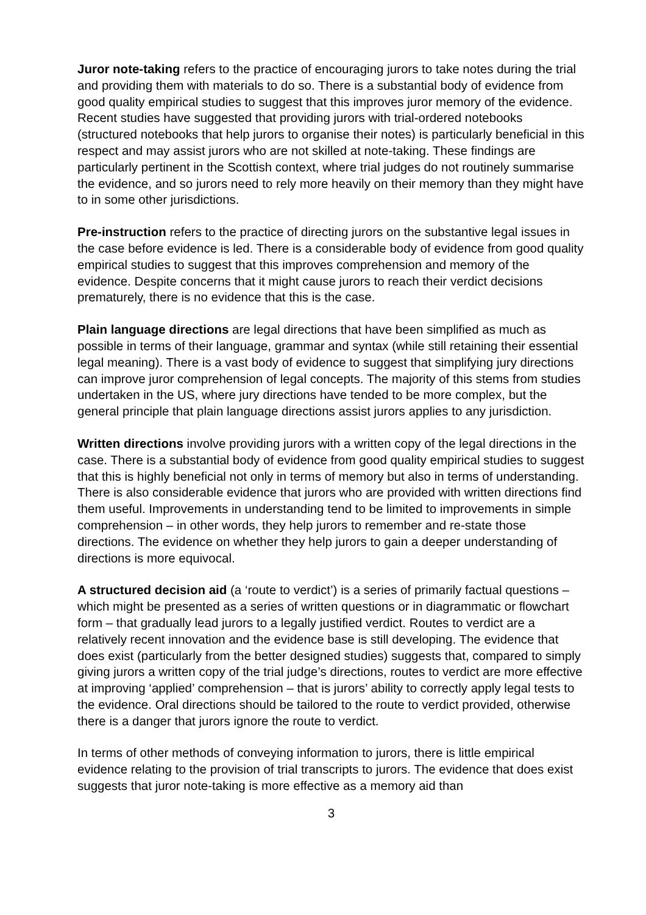Juror note-taking refers to the practice of encouraging jurors to take notes during the trial and providing them with materials to do so. There is a substantial body of evidence from good quality empirical studies to suggest that this improves juror memory of the evidence. Recent studies have suggested that providing jurors with trial-ordered notebooks (structured notebooks that help jurors to organise their notes) is particularly beneficial in this respect and may assist jurors who are not skilled at note-taking. These findings are particularly pertinent in the Scottish context, where trial judges do not routinely summarise the evidence, and so jurors need to rely more heavily on their memory than they might have to in some other jurisdictions.
Pre-instruction refers to the practice of directing jurors on the substantive legal issues in the case before evidence is led. There is a considerable body of evidence from good quality empirical studies to suggest that this improves comprehension and memory of the evidence. Despite concerns that it might cause jurors to reach their verdict decisions prematurely, there is no evidence that this is the case.
Plain language directions are legal directions that have been simplified as much as possible in terms of their language, grammar and syntax (while still retaining their essential legal meaning). There is a vast body of evidence to suggest that simplifying jury directions can improve juror comprehension of legal concepts. The majority of this stems from studies undertaken in the US, where jury directions have tended to be more complex, but the general principle that plain language directions assist jurors applies to any jurisdiction.
Written directions involve providing jurors with a written copy of the legal directions in the case. There is a substantial body of evidence from good quality empirical studies to suggest that this is highly beneficial not only in terms of memory but also in terms of understanding. There is also considerable evidence that jurors who are provided with written directions find them useful. Improvements in understanding tend to be limited to improvements in simple comprehension – in other words, they help jurors to remember and re-state those directions. The evidence on whether they help jurors to gain a deeper understanding of directions is more equivocal.
A structured decision aid (a ‘route to verdict’) is a series of primarily factual questions – which might be presented as a series of written questions or in diagrammatic or flowchart form – that gradually lead jurors to a legally justified verdict. Routes to verdict are a relatively recent innovation and the evidence base is still developing. The evidence that does exist (particularly from the better designed studies) suggests that, compared to simply giving jurors a written copy of the trial judge’s directions, routes to verdict are more effective at improving ‘applied’ comprehension – that is jurors’ ability to correctly apply legal tests to the evidence. Oral directions should be tailored to the route to verdict provided, otherwise there is a danger that jurors ignore the route to verdict.
In terms of other methods of conveying information to jurors, there is little empirical evidence relating to the provision of trial transcripts to jurors. The evidence that does exist suggests that juror note-taking is more effective as a memory aid than
3